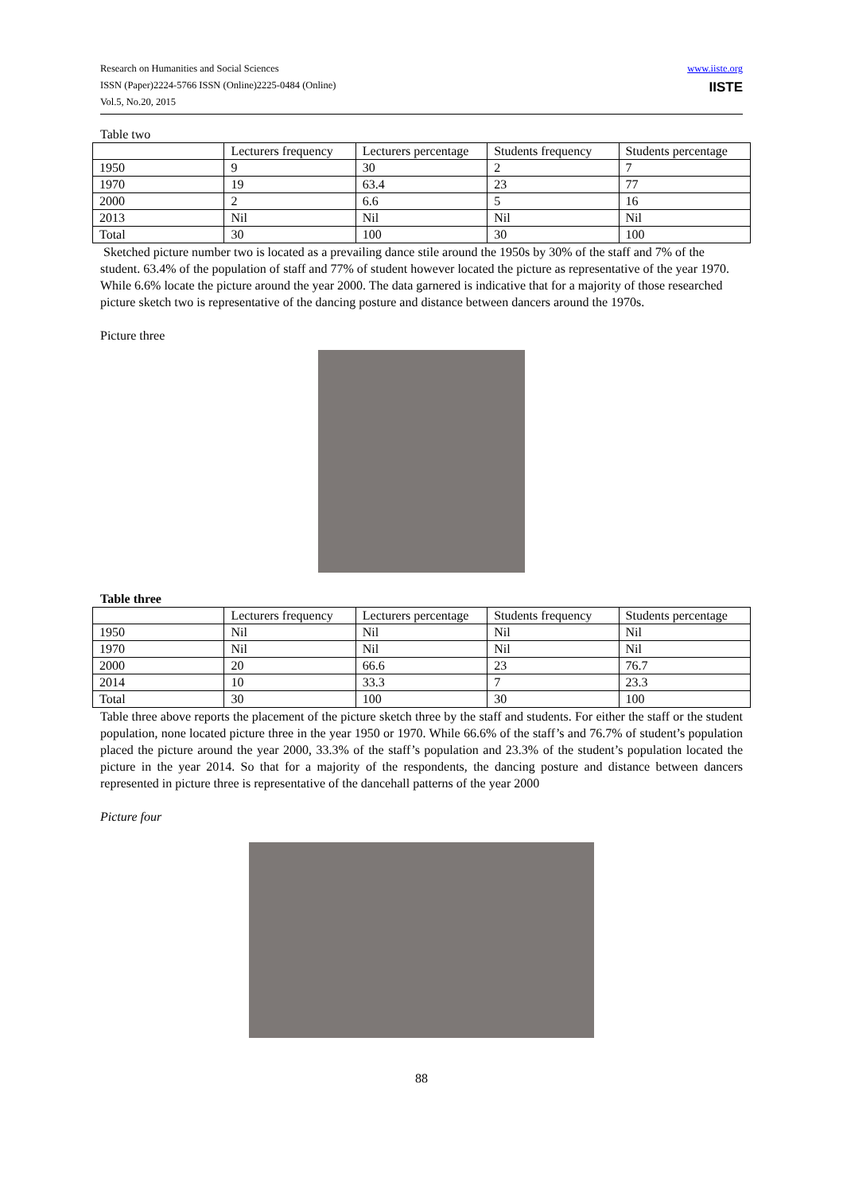Research on Humanities and Social Sciences
ISSN (Paper)2224-5766 ISSN (Online)2225-0484 (Online)
Vol.5, No.20, 2015
www.iiste.org
IISTE
Table two
| | Lecturers frequency | Lecturers percentage | Students frequency | Students percentage |
| 1950 | 9 | 30 | 2 | 7 |
| 1970 | 19 | 63.4 | 23 | 77 |
| 2000 | 2 | 6.6 | 5 | 16 |
| 2013 | Nil | Nil | Nil | Nil |
| Total | 30 | 100 | 30 | 100 |
Sketched picture number two is located as a prevailing dance stile around the 1950s by 30% of the staff and 7% of the student. 63.4% of the population of staff and 77% of student however located the picture as representative of the year 1970. While 6.6% locate the picture around the year 2000. The data garnered is indicative that for a majority of those researched picture sketch two is representative of the dancing posture and distance between dancers around the 1970s.
Picture three
Table three
| | Lecturers frequency | Lecturers percentage | Students frequency | Students percentage |
| 1950 | Nil | Nil | Nil | Nil |
| 1970 | Nil | Nil | Nil | Nil |
| 2000 | 20 | 66.6 | 23 | 76.7 |
| 2014 | 10 | 33.3 | 7 | 23.3 |
| Total | 30 | 100 | 30 | 100 |
Table three above reports the placement of the picture sketch three by the staff and students. For either the staff or the student population, none located picture three in the year 1950 or 1970. While 66.6% of the staff’s and 76.7% of student’s population placed the picture around the year 2000, 33.3% of the staff’s population and 23.3% of the student’s population located the picture in the year 2014. So that for a majority of the respondents, the dancing posture and distance between dancers represented in picture three is representative of the dancehall patterns of the year 2000
Picture four
88